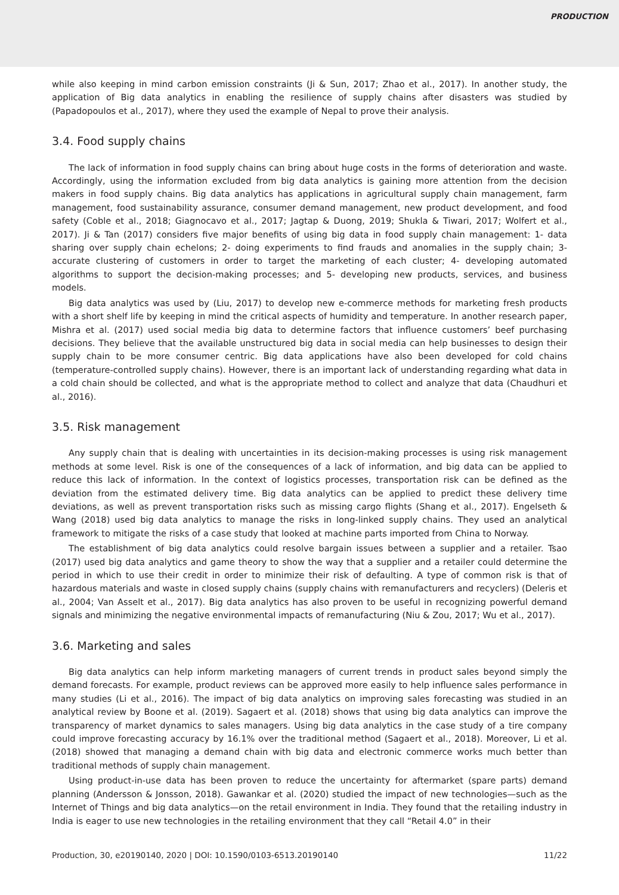PRODUCTION
while also keeping in mind carbon emission constraints (Ji & Sun, 2017; Zhao et al., 2017). In another study, the application of Big data analytics in enabling the resilience of supply chains after disasters was studied by (Papadopoulos et al., 2017), where they used the example of Nepal to prove their analysis.
3.4. Food supply chains
The lack of information in food supply chains can bring about huge costs in the forms of deterioration and waste. Accordingly, using the information excluded from big data analytics is gaining more attention from the decision makers in food supply chains. Big data analytics has applications in agricultural supply chain management, farm management, food sustainability assurance, consumer demand management, new product development, and food safety (Coble et al., 2018; Giagnocavo et al., 2017; Jagtap & Duong, 2019; Shukla & Tiwari, 2017; Wolfert et al., 2017). Ji & Tan (2017) considers five major benefits of using big data in food supply chain management: 1- data sharing over supply chain echelons; 2- doing experiments to find frauds and anomalies in the supply chain; 3- accurate clustering of customers in order to target the marketing of each cluster; 4- developing automated algorithms to support the decision-making processes; and 5- developing new products, services, and business models.
Big data analytics was used by (Liu, 2017) to develop new e-commerce methods for marketing fresh products with a short shelf life by keeping in mind the critical aspects of humidity and temperature. In another research paper, Mishra et al. (2017) used social media big data to determine factors that influence customers’ beef purchasing decisions. They believe that the available unstructured big data in social media can help businesses to design their supply chain to be more consumer centric. Big data applications have also been developed for cold chains (temperature-controlled supply chains). However, there is an important lack of understanding regarding what data in a cold chain should be collected, and what is the appropriate method to collect and analyze that data (Chaudhuri et al., 2016).
3.5. Risk management
Any supply chain that is dealing with uncertainties in its decision-making processes is using risk management methods at some level. Risk is one of the consequences of a lack of information, and big data can be applied to reduce this lack of information. In the context of logistics processes, transportation risk can be defined as the deviation from the estimated delivery time. Big data analytics can be applied to predict these delivery time deviations, as well as prevent transportation risks such as missing cargo flights (Shang et al., 2017). Engelseth & Wang (2018) used big data analytics to manage the risks in long-linked supply chains. They used an analytical framework to mitigate the risks of a case study that looked at machine parts imported from China to Norway.
The establishment of big data analytics could resolve bargain issues between a supplier and a retailer. Tsao (2017) used big data analytics and game theory to show the way that a supplier and a retailer could determine the period in which to use their credit in order to minimize their risk of defaulting. A type of common risk is that of hazardous materials and waste in closed supply chains (supply chains with remanufacturers and recyclers) (Deleris et al., 2004; Van Asselt et al., 2017). Big data analytics has also proven to be useful in recognizing powerful demand signals and minimizing the negative environmental impacts of remanufacturing (Niu & Zou, 2017; Wu et al., 2017).
3.6. Marketing and sales
Big data analytics can help inform marketing managers of current trends in product sales beyond simply the demand forecasts. For example, product reviews can be approved more easily to help influence sales performance in many studies (Li et al., 2016). The impact of big data analytics on improving sales forecasting was studied in an analytical review by Boone et al. (2019). Sagaert et al. (2018) shows that using big data analytics can improve the transparency of market dynamics to sales managers. Using big data analytics in the case study of a tire company could improve forecasting accuracy by 16.1% over the traditional method (Sagaert et al., 2018). Moreover, Li et al. (2018) showed that managing a demand chain with big data and electronic commerce works much better than traditional methods of supply chain management.
Using product-in-use data has been proven to reduce the uncertainty for aftermarket (spare parts) demand planning (Andersson & Jonsson, 2018). Gawankar et al. (2020) studied the impact of new technologies—such as the Internet of Things and big data analytics—on the retail environment in India. They found that the retailing industry in India is eager to use new technologies in the retailing environment that they call “Retail 4.0” in their
Production, 30, e20190140, 2020 | DOI: 10.1590/0103-6513.20190140 11/22